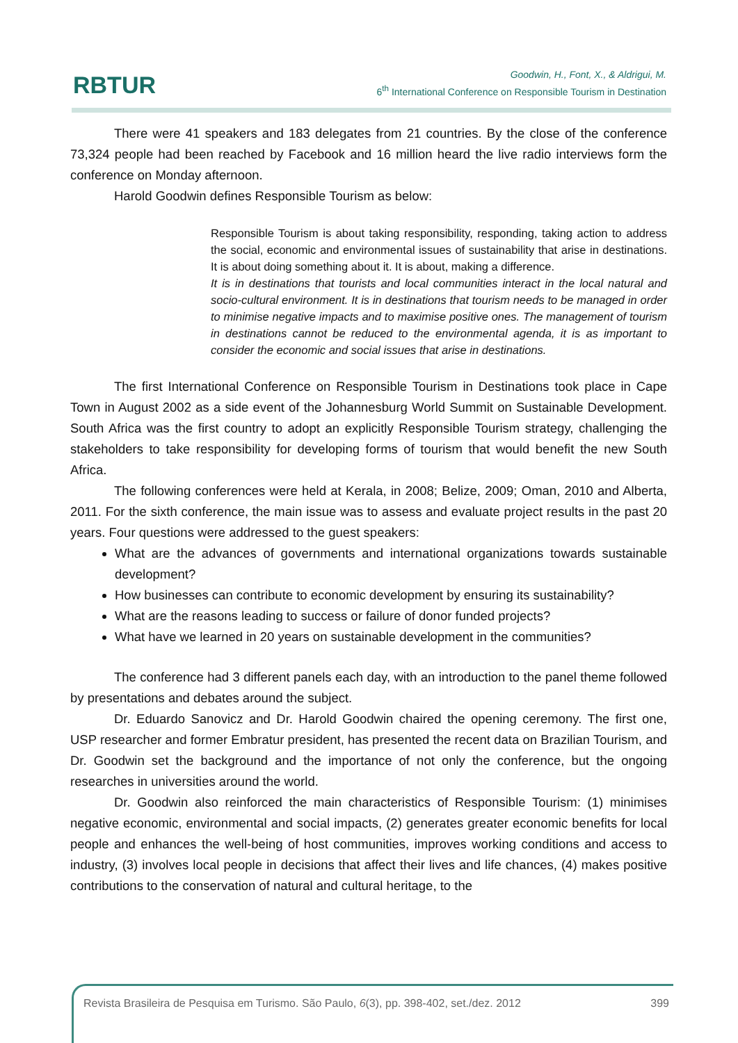RBTUR
Goodwin, H., Font, X., & Aldrigui, M.
6<sup>th</sup> International Conference on Responsible Tourism in Destination
There were 41 speakers and 183 delegates from 21 countries. By the close of the conference 73,324 people had been reached by Facebook and 16 million heard the live radio interviews form the conference on Monday afternoon.
Harold Goodwin defines Responsible Tourism as below:
Responsible Tourism is about taking responsibility, responding, taking action to address the social, economic and environmental issues of sustainability that arise in destinations. It is about doing something about it. It is about, making a difference.
It is in destinations that tourists and local communities interact in the local natural and socio-cultural environment. It is in destinations that tourism needs to be managed in order to minimise negative impacts and to maximise positive ones. The management of tourism in destinations cannot be reduced to the environmental agenda, it is as important to consider the economic and social issues that arise in destinations.
The first International Conference on Responsible Tourism in Destinations took place in Cape Town in August 2002 as a side event of the Johannesburg World Summit on Sustainable Development. South Africa was the first country to adopt an explicitly Responsible Tourism strategy, challenging the stakeholders to take responsibility for developing forms of tourism that would benefit the new South Africa.
The following conferences were held at Kerala, in 2008; Belize, 2009; Oman, 2010 and Alberta, 2011. For the sixth conference, the main issue was to assess and evaluate project results in the past 20 years. Four questions were addressed to the guest speakers:
What are the advances of governments and international organizations towards sustainable development?
How businesses can contribute to economic development by ensuring its sustainability?
What are the reasons leading to success or failure of donor funded projects?
What have we learned in 20 years on sustainable development in the communities?
The conference had 3 different panels each day, with an introduction to the panel theme followed by presentations and debates around the subject.
Dr. Eduardo Sanovicz and Dr. Harold Goodwin chaired the opening ceremony. The first one, USP researcher and former Embratur president, has presented the recent data on Brazilian Tourism, and Dr. Goodwin set the background and the importance of not only the conference, but the ongoing researches in universities around the world.
Dr. Goodwin also reinforced the main characteristics of Responsible Tourism: (1) minimises negative economic, environmental and social impacts, (2) generates greater economic benefits for local people and enhances the well-being of host communities, improves working conditions and access to industry, (3) involves local people in decisions that affect their lives and life chances, (4) makes positive contributions to the conservation of natural and cultural heritage, to the
Revista Brasileira de Pesquisa em Turismo. São Paulo, 6(3), pp. 398-402, set./dez. 2012 399